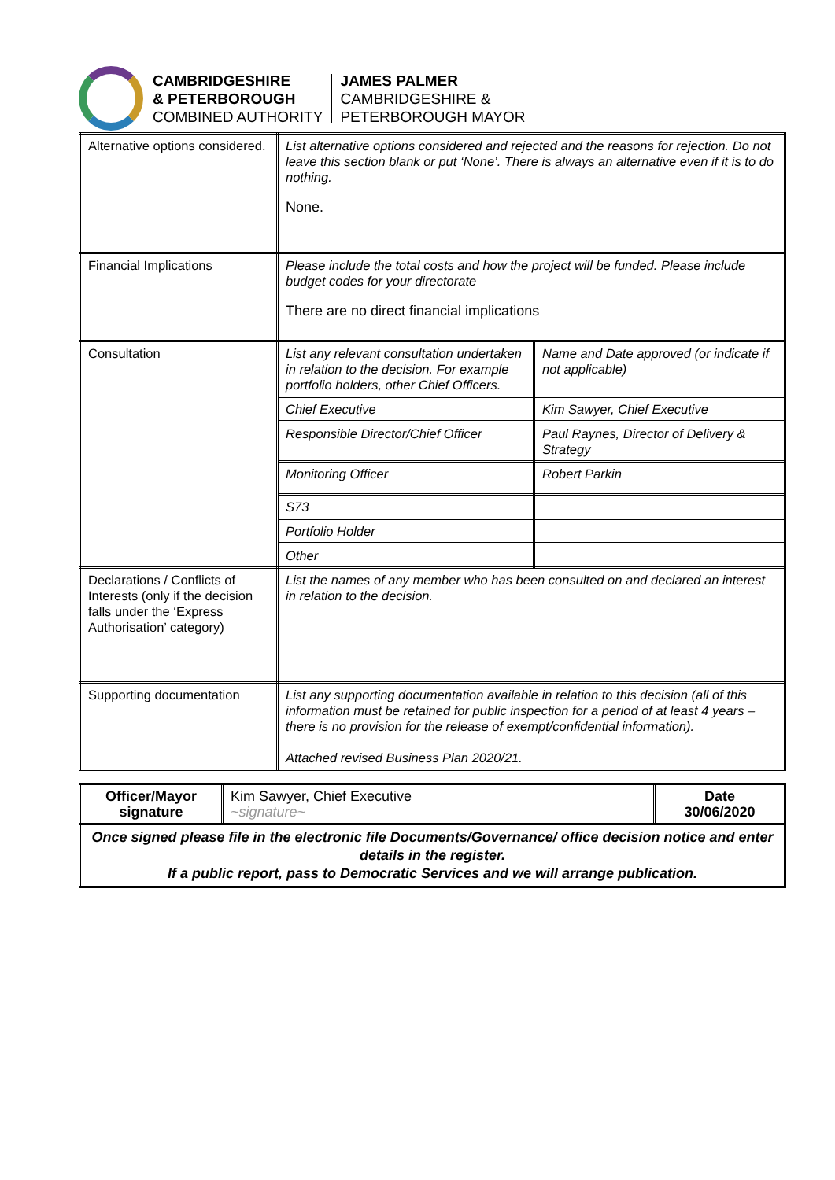CAMBRIDGESHIRE
& PETERBOROUGH
COMBINED AUTHORITY
JAMES PALMER
CAMBRIDGESHIRE &
PETERBOROUGH MAYOR
| Alternative options considered. | List alternative options considered and rejected and the reasons for rejection. Do not leave this section blank or put ‘None’. There is always an alternative even if it is to do nothing. None. | |
| Financial Implications | Please include the total costs and how the project will be funded. Please include budget codes for your directorate There are no direct financial implications | |
| Consultation | List any relevant consultation undertaken in relation to the decision. For example portfolio holders, other Chief Officers. | Name and Date approved (or indicate if not applicable) |
| | Chief Executive | Kim Sawyer, Chief Executive |
| | Responsible Director/Chief Officer | Paul Raynes, Director of Delivery & Strategy |
| | Monitoring Officer | Robert Parkin |
| | S73 | |
| | Portfolio Holder | |
| | Other | |
| Declarations / Conflicts of Interests (only if the decision falls under the ‘Express Authorisation’ category) | List the names of any member who has been consulted on and declared an interest in relation to the decision. | |
| Supporting documentation | List any supporting documentation available in relation to this decision (all of this information must be retained for public inspection for a period of at least 4 years – there is no provision for the release of exempt/confidential information). Attached revised Business Plan 2020/21. | |
| Officer/Mayor signature | Kim Sawyer, Chief Executive ~signature~ | Date 30/06/2020 |
| Once signed please file in the electronic file Documents/Governance/ office decision notice and enter details in the register. If a public report, pass to Democratic Services and we will arrange publication. | | |